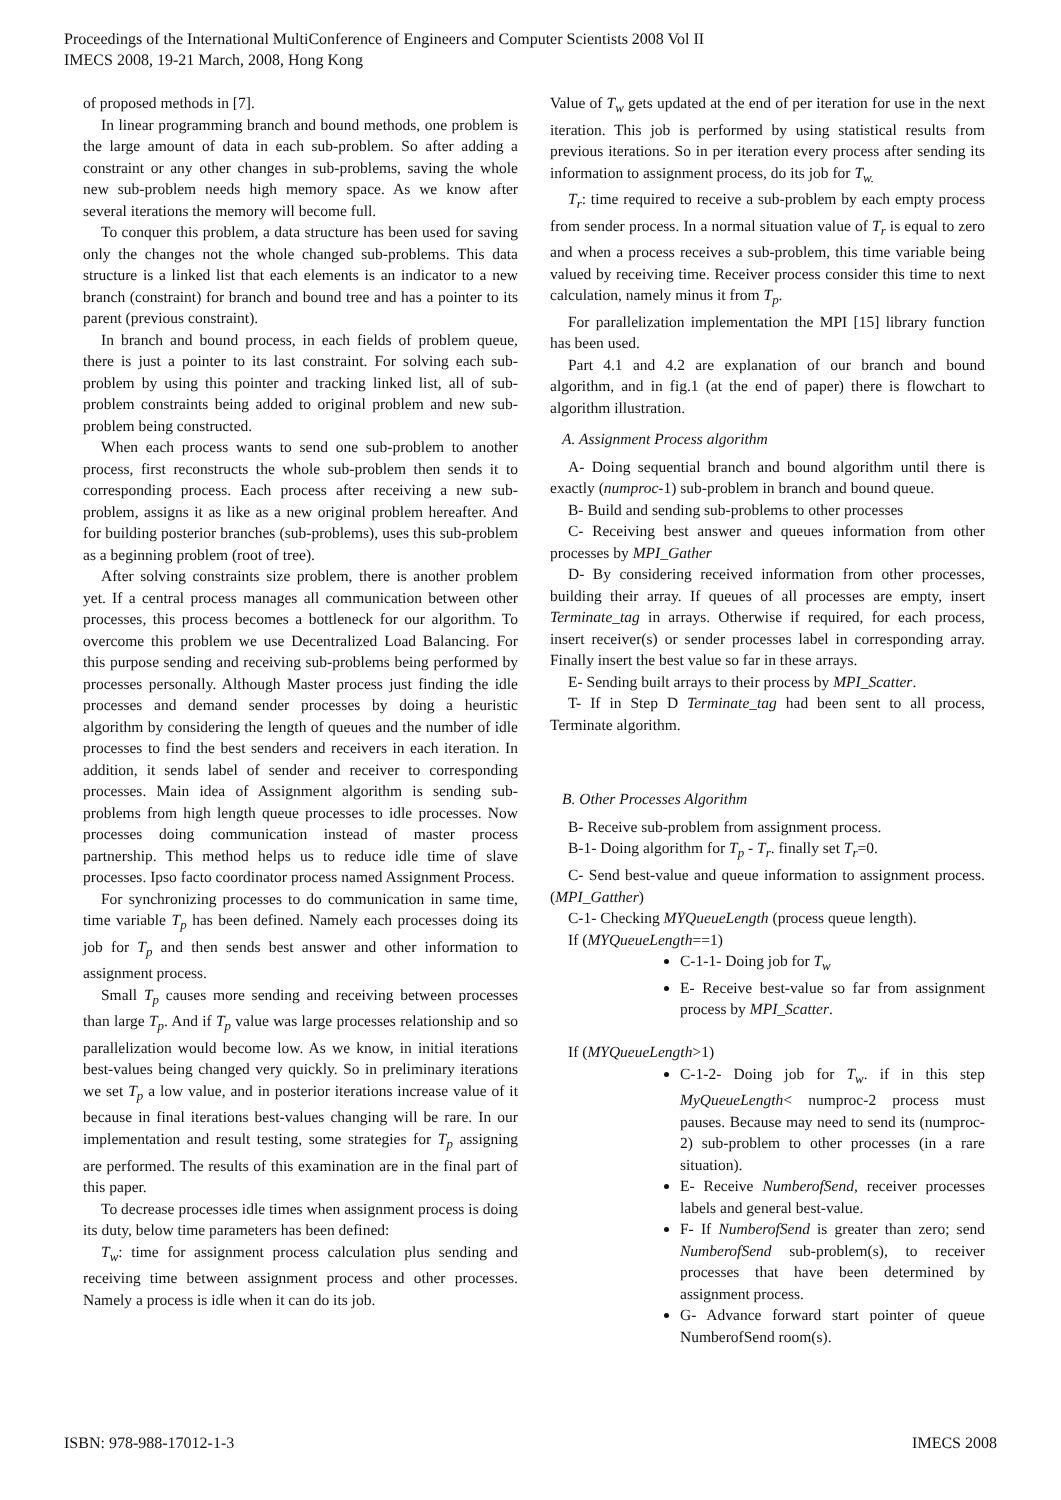Proceedings of the International MultiConference of Engineers and Computer Scientists 2008 Vol II
IMECS 2008, 19-21 March, 2008, Hong Kong
of proposed methods in [7].
In linear programming branch and bound methods, one problem is the large amount of data in each sub-problem. So after adding a constraint or any other changes in sub-problems, saving the whole new sub-problem needs high memory space. As we know after several iterations the memory will become full.
To conquer this problem, a data structure has been used for saving only the changes not the whole changed sub-problems. This data structure is a linked list that each elements is an indicator to a new branch (constraint) for branch and bound tree and has a pointer to its parent (previous constraint).
In branch and bound process, in each fields of problem queue, there is just a pointer to its last constraint. For solving each sub-problem by using this pointer and tracking linked list, all of sub-problem constraints being added to original problem and new sub-problem being constructed.
When each process wants to send one sub-problem to another process, first reconstructs the whole sub-problem then sends it to corresponding process. Each process after receiving a new sub-problem, assigns it as like as a new original problem hereafter. And for building posterior branches (sub-problems), uses this sub-problem as a beginning problem (root of tree).
After solving constraints size problem, there is another problem yet. If a central process manages all communication between other processes, this process becomes a bottleneck for our algorithm. To overcome this problem we use Decentralized Load Balancing. For this purpose sending and receiving sub-problems being performed by processes personally. Although Master process just finding the idle processes and demand sender processes by doing a heuristic algorithm by considering the length of queues and the number of idle processes to find the best senders and receivers in each iteration. In addition, it sends label of sender and receiver to corresponding processes. Main idea of Assignment algorithm is sending sub-problems from high length queue processes to idle processes. Now processes doing communication instead of master process partnership. This method helps us to reduce idle time of slave processes. Ipso facto coordinator process named Assignment Process.
For synchronizing processes to do communication in same time, time variable T<sub>p</sub> has been defined. Namely each processes doing its job for T<sub>p</sub> and then sends best answer and other information to assignment process.
Small T<sub>p</sub> causes more sending and receiving between processes than large T<sub>p</sub>. And if T<sub>p</sub> value was large processes relationship and so parallelization would become low. As we know, in initial iterations best-values being changed very quickly. So in preliminary iterations we set T<sub>p</sub> a low value, and in posterior iterations increase value of it because in final iterations best-values changing will be rare. In our implementation and result testing, some strategies for T<sub>p</sub> assigning are performed. The results of this examination are in the final part of this paper.
To decrease processes idle times when assignment process is doing its duty, below time parameters has been defined:
T<sub>w</sub>: time for assignment process calculation plus sending and receiving time between assignment process and other processes. Namely a process is idle when it can do its job.
Value of T<sub>w</sub> gets updated at the end of per iteration for use in the next iteration. This job is performed by using statistical results from previous iterations. So in per iteration every process after sending its information to assignment process, do its job for T<sub>w.</sub>
T<sub>r</sub>: time required to receive a sub-problem by each empty process from sender process. In a normal situation value of T<sub>r</sub> is equal to zero and when a process receives a sub-problem, this time variable being valued by receiving time. Receiver process consider this time to next calculation, namely minus it from T<sub>p</sub>.
For parallelization implementation the MPI [15] library function has been used.
Part 4.1 and 4.2 are explanation of our branch and bound algorithm, and in fig.1 (at the end of paper) there is flowchart to algorithm illustration.
A. Assignment Process algorithm
A- Doing sequential branch and bound algorithm until there is exactly (numproc-1) sub-problem in branch and bound queue.
B- Build and sending sub-problems to other processes
C- Receiving best answer and queues information from other processes by MPI_Gather
D- By considering received information from other processes, building their array. If queues of all processes are empty, insert Terminate_tag in arrays. Otherwise if required, for each process, insert receiver(s) or sender processes label in corresponding array. Finally insert the best value so far in these arrays.
E- Sending built arrays to their process by MPI_Scatter.
T- If in Step D Terminate_tag had been sent to all process, Terminate algorithm.
B. Other Processes Algorithm
B- Receive sub-problem from assignment process.
B-1- Doing algorithm for T<sub>p</sub> - T<sub>r</sub>. finally set T<sub>r</sub>=0.
C- Send best-value and queue information to assignment process. (MPI_Gatther)
C-1- Checking MYQueueLength (process queue length).
If (MYQueueLength==1)
C-1-1- Doing job for T<sub>w</sub>
E- Receive best-value so far from assignment process by MPI_Scatter.
If (MYQueueLength>1)
C-1-2- Doing job for T<sub>w</sub>. if in this step MyQueueLength< numproc-2 process must pauses. Because may need to send its (numproc-2) sub-problem to other processes (in a rare situation).
E- Receive NumberofSend, receiver processes labels and general best-value.
F- If NumberofSend is greater than zero; send NumberofSend sub-problem(s), to receiver processes that have been determined by assignment process.
G- Advance forward start pointer of queue NumberofSend room(s).
ISBN: 978-988-17012-1-3 IMECS 2008